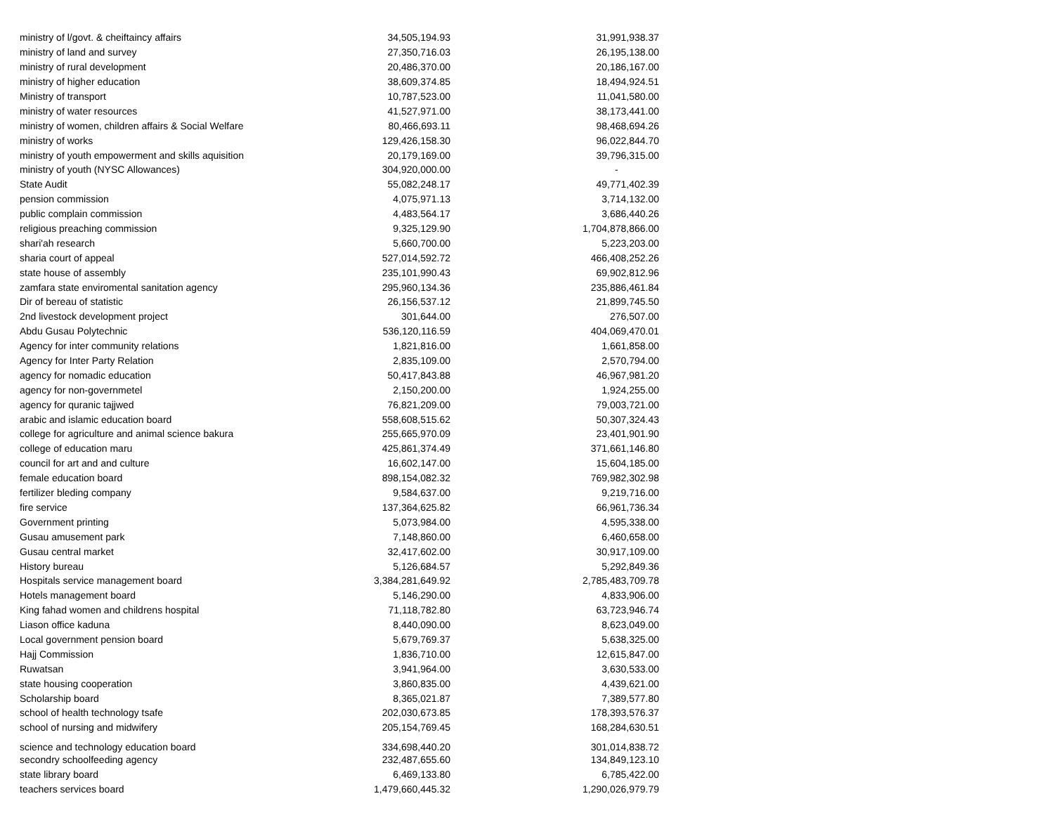| ministry of l/govt. & cheiftaincy affairs | 34,505,194.93 | 31,991,938.37 |
| ministry of land and survey | 27,350,716.03 | 26,195,138.00 |
| ministry of rural development | 20,486,370.00 | 20,186,167.00 |
| ministry of higher education | 38,609,374.85 | 18,494,924.51 |
| Ministry of transport | 10,787,523.00 | 11,041,580.00 |
| ministry of water resources | 41,527,971.00 | 38,173,441.00 |
| ministry of women, children affairs & Social Welfare | 80,466,693.11 | 98,468,694.26 |
| ministry of works | 129,426,158.30 | 96,022,844.70 |
| ministry of youth empowerment and skills aquisition | 20,179,169.00 | 39,796,315.00 |
| ministry of youth (NYSC Allowances) | 304,920,000.00 | - |
| State Audit | 55,082,248.17 | 49,771,402.39 |
| pension commission | 4,075,971.13 | 3,714,132.00 |
| public complain commission | 4,483,564.17 | 3,686,440.26 |
| religious preaching commission | 9,325,129.90 | 1,704,878,866.00 |
| shari'ah research | 5,660,700.00 | 5,223,203.00 |
| sharia court of appeal | 527,014,592.72 | 466,408,252.26 |
| state house of assembly | 235,101,990.43 | 69,902,812.96 |
| zamfara state enviromental sanitation agency | 295,960,134.36 | 235,886,461.84 |
| Dir of bereau of statistic | 26,156,537.12 | 21,899,745.50 |
| 2nd livestock development project | 301,644.00 | 276,507.00 |
| Abdu Gusau Polytechnic | 536,120,116.59 | 404,069,470.01 |
| Agency for inter community relations | 1,821,816.00 | 1,661,858.00 |
| Agency for Inter Party Relation | 2,835,109.00 | 2,570,794.00 |
| agency for nomadic education | 50,417,843.88 | 46,967,981.20 |
| agency for non-governmetel | 2,150,200.00 | 1,924,255.00 |
| agency for quranic tajjwed | 76,821,209.00 | 79,003,721.00 |
| arabic and islamic education board | 558,608,515.62 | 50,307,324.43 |
| college for agriculture and animal science bakura | 255,665,970.09 | 23,401,901.90 |
| college of education maru | 425,861,374.49 | 371,661,146.80 |
| council for art and and culture | 16,602,147.00 | 15,604,185.00 |
| female education board | 898,154,082.32 | 769,982,302.98 |
| fertilizer bleding company | 9,584,637.00 | 9,219,716.00 |
| fire service | 137,364,625.82 | 66,961,736.34 |
| Government printing | 5,073,984.00 | 4,595,338.00 |
| Gusau amusement park | 7,148,860.00 | 6,460,658.00 |
| Gusau central market | 32,417,602.00 | 30,917,109.00 |
| History bureau | 5,126,684.57 | 5,292,849.36 |
| Hospitals service management board | 3,384,281,649.92 | 2,785,483,709.78 |
| Hotels management board | 5,146,290.00 | 4,833,906.00 |
| King fahad women and childrens hospital | 71,118,782.80 | 63,723,946.74 |
| Liason office kaduna | 8,440,090.00 | 8,623,049.00 |
| Local government pension board | 5,679,769.37 | 5,638,325.00 |
| Hajj Commission | 1,836,710.00 | 12,615,847.00 |
| Ruwatsan | 3,941,964.00 | 3,630,533.00 |
| state housing cooperation | 3,860,835.00 | 4,439,621.00 |
| Scholarship board | 8,365,021.87 | 7,389,577.80 |
| school of health technology tsafe | 202,030,673.85 | 178,393,576.37 |
| school of nursing and midwifery | 205,154,769.45 | 168,284,630.51 |
| science and technology education board | 334,698,440.20 | 301,014,838.72 |
| secondry schoolfeeding agency | 232,487,655.60 | 134,849,123.10 |
| state library board | 6,469,133.80 | 6,785,422.00 |
| teachers services board | 1,479,660,445.32 | 1,290,026,979.79 |